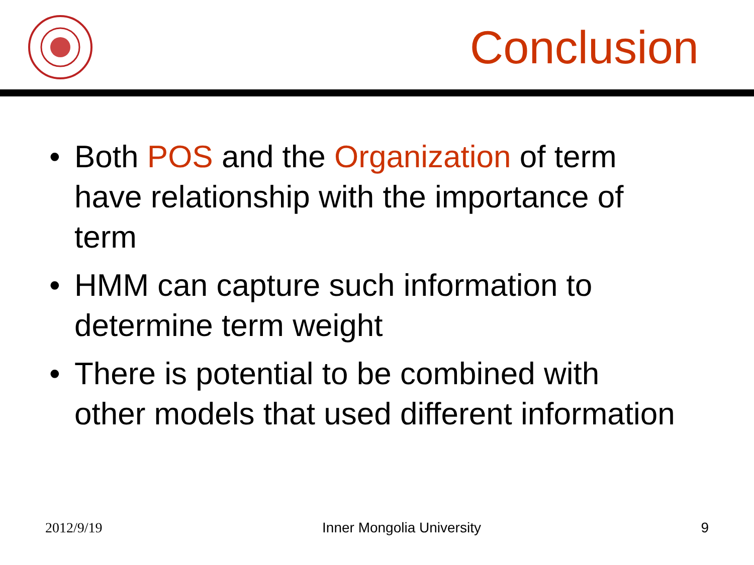Conclusion
• Both POS and the Organization of term have relationship with the importance of term
• HMM can capture such information to determine term weight
• There is potential to be combined with other models that used different information
2012/9/19 Inner Mongolia University 9